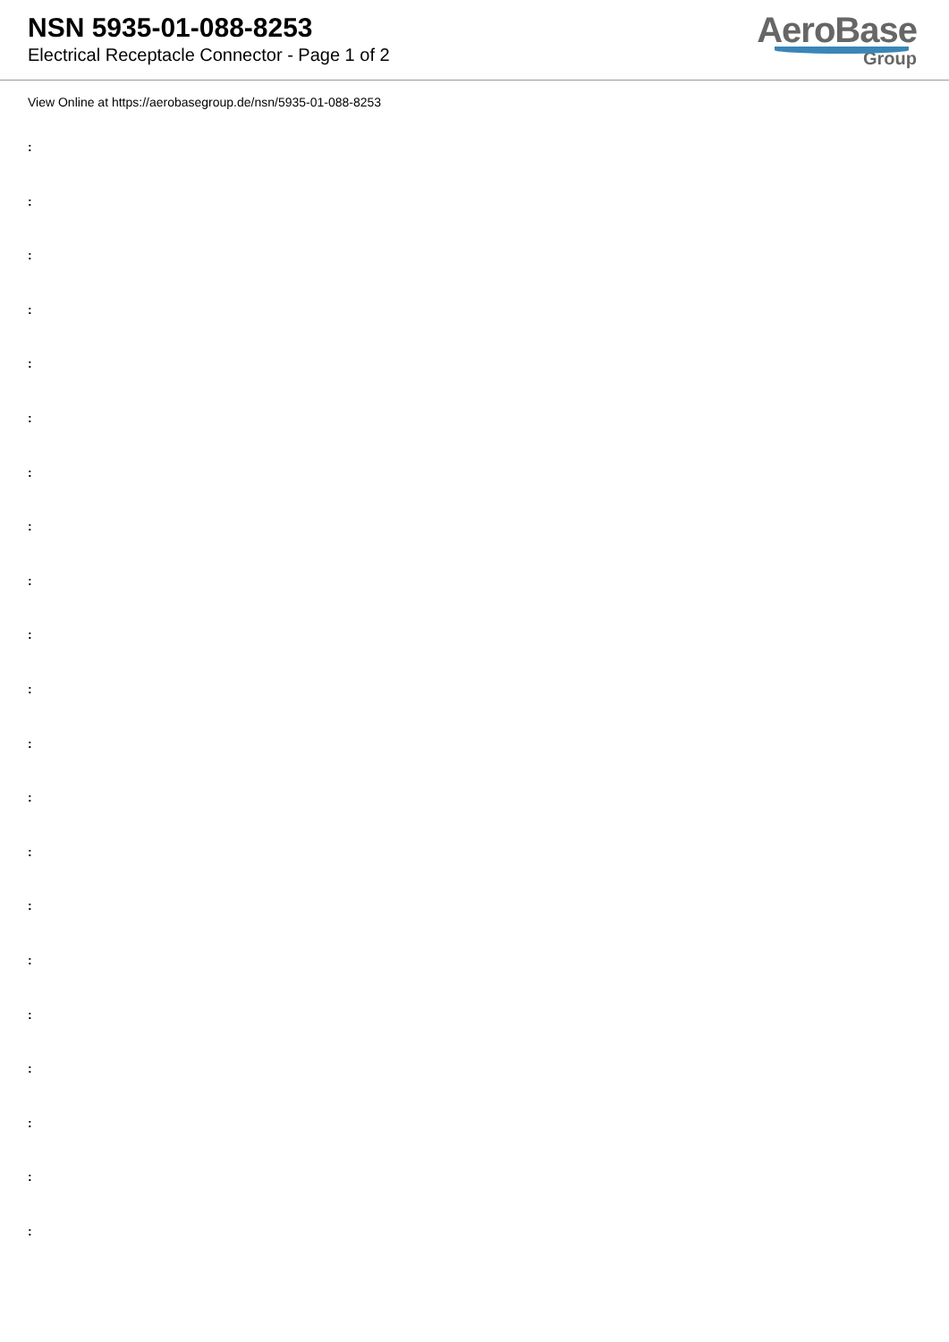NSN 5935-01-088-8253
Electrical Receptacle Connector - Page 1 of 2
AeroBase
Group
View Online at https://aerobasegroup.de/nsn/5935-01-088-8253
:
:
:
:
:
:
:
:
:
:
:
:
:
:
:
:
:
:
:
:
: